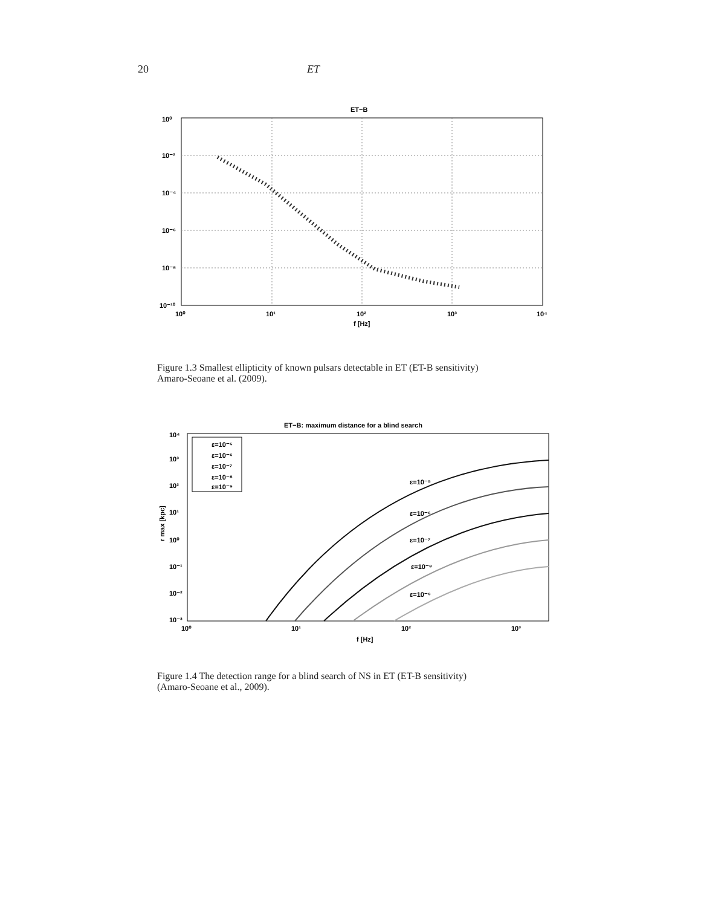20 ET
ET−B
10⁰
10⁻²
10⁻⁴
10⁻⁶
10⁻⁸
10⁻¹⁰
10⁰
10¹
10²
10³
10⁴
f [Hz]
Figure 1.3 Smallest ellipticity of known pulsars detectable in ET (ET-B sensitivity) Amaro-Seoane et al. (2009).
ET−B: maximum distance for a blind search
ε=10⁻⁵
ε=10⁻⁶
ε=10⁻⁷
ε=10⁻⁸
ε=10⁻⁹
ε=10⁻⁵
ε=10⁻⁶
ε=10⁻⁷
ε=10⁻⁸
ε=10⁻⁹
10⁴
10³
10²
10¹
10⁰
10⁻¹
10⁻²
10⁻³
10⁰
10¹
10²
10³
f [Hz]
r max [kpc]
Figure 1.4 The detection range for a blind search of NS in ET (ET-B sensitivity) (Amaro-Seoane et al., 2009).